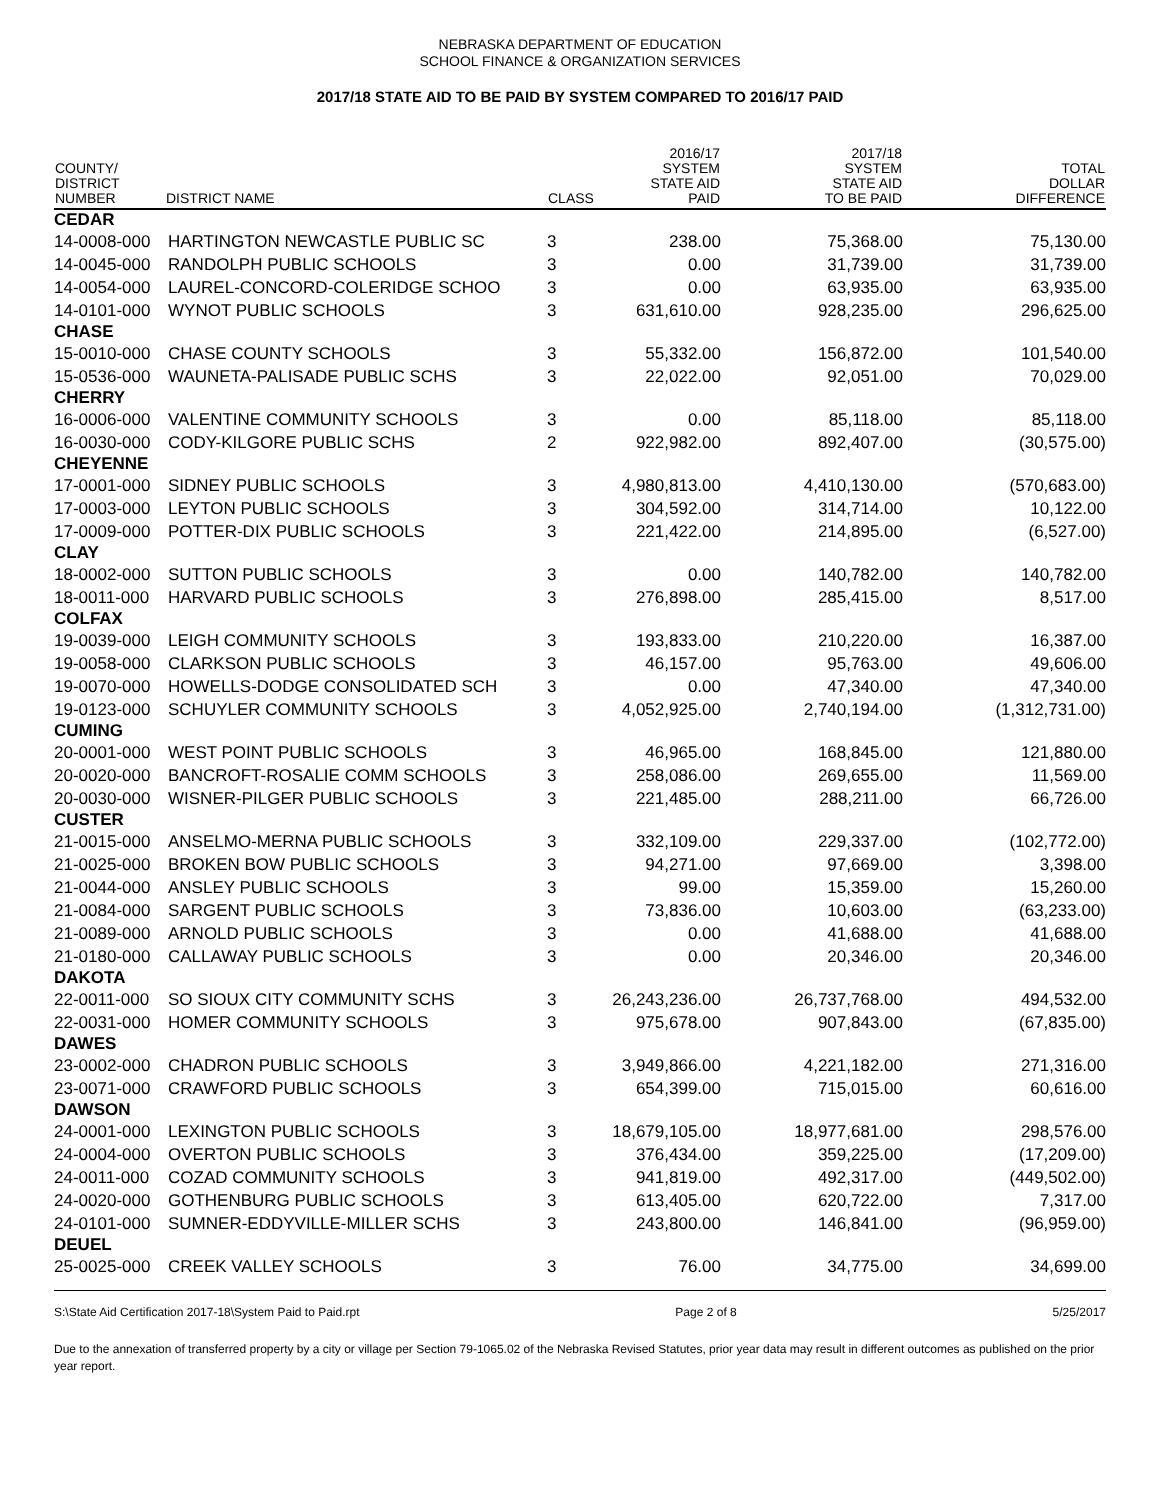NEBRASKA DEPARTMENT OF EDUCATION
SCHOOL FINANCE & ORGANIZATION SERVICES
2017/18 STATE AID TO BE PAID BY SYSTEM COMPARED TO 2016/17 PAID
| COUNTY/ DISTRICT NUMBER | DISTRICT NAME | CLASS | 2016/17 SYSTEM STATE AID PAID | 2017/18 SYSTEM STATE AID TO BE PAID | TOTAL DOLLAR DIFFERENCE |
| --- | --- | --- | --- | --- | --- |
| CEDAR | | | | | |
| 14-0008-000 | HARTINGTON NEWCASTLE PUBLIC SC | 3 | 238.00 | 75,368.00 | 75,130.00 |
| 14-0045-000 | RANDOLPH PUBLIC SCHOOLS | 3 | 0.00 | 31,739.00 | 31,739.00 |
| 14-0054-000 | LAUREL-CONCORD-COLERIDGE SCHOO | 3 | 0.00 | 63,935.00 | 63,935.00 |
| 14-0101-000 | WYNOT PUBLIC SCHOOLS | 3 | 631,610.00 | 928,235.00 | 296,625.00 |
| CHASE | | | | | |
| 15-0010-000 | CHASE COUNTY SCHOOLS | 3 | 55,332.00 | 156,872.00 | 101,540.00 |
| 15-0536-000 | WAUNETA-PALISADE PUBLIC SCHS | 3 | 22,022.00 | 92,051.00 | 70,029.00 |
| CHERRY | | | | | |
| 16-0006-000 | VALENTINE COMMUNITY SCHOOLS | 3 | 0.00 | 85,118.00 | 85,118.00 |
| 16-0030-000 | CODY-KILGORE PUBLIC SCHS | 2 | 922,982.00 | 892,407.00 | (30,575.00) |
| CHEYENNE | | | | | |
| 17-0001-000 | SIDNEY PUBLIC SCHOOLS | 3 | 4,980,813.00 | 4,410,130.00 | (570,683.00) |
| 17-0003-000 | LEYTON PUBLIC SCHOOLS | 3 | 304,592.00 | 314,714.00 | 10,122.00 |
| 17-0009-000 | POTTER-DIX PUBLIC SCHOOLS | 3 | 221,422.00 | 214,895.00 | (6,527.00) |
| CLAY | | | | | |
| 18-0002-000 | SUTTON PUBLIC SCHOOLS | 3 | 0.00 | 140,782.00 | 140,782.00 |
| 18-0011-000 | HARVARD PUBLIC SCHOOLS | 3 | 276,898.00 | 285,415.00 | 8,517.00 |
| COLFAX | | | | | |
| 19-0039-000 | LEIGH COMMUNITY SCHOOLS | 3 | 193,833.00 | 210,220.00 | 16,387.00 |
| 19-0058-000 | CLARKSON PUBLIC SCHOOLS | 3 | 46,157.00 | 95,763.00 | 49,606.00 |
| 19-0070-000 | HOWELLS-DODGE CONSOLIDATED SCH | 3 | 0.00 | 47,340.00 | 47,340.00 |
| 19-0123-000 | SCHUYLER COMMUNITY SCHOOLS | 3 | 4,052,925.00 | 2,740,194.00 | (1,312,731.00) |
| CUMING | | | | | |
| 20-0001-000 | WEST POINT PUBLIC SCHOOLS | 3 | 46,965.00 | 168,845.00 | 121,880.00 |
| 20-0020-000 | BANCROFT-ROSALIE COMM SCHOOLS | 3 | 258,086.00 | 269,655.00 | 11,569.00 |
| 20-0030-000 | WISNER-PILGER PUBLIC SCHOOLS | 3 | 221,485.00 | 288,211.00 | 66,726.00 |
| CUSTER | | | | | |
| 21-0015-000 | ANSELMO-MERNA PUBLIC SCHOOLS | 3 | 332,109.00 | 229,337.00 | (102,772.00) |
| 21-0025-000 | BROKEN BOW PUBLIC SCHOOLS | 3 | 94,271.00 | 97,669.00 | 3,398.00 |
| 21-0044-000 | ANSLEY PUBLIC SCHOOLS | 3 | 99.00 | 15,359.00 | 15,260.00 |
| 21-0084-000 | SARGENT PUBLIC SCHOOLS | 3 | 73,836.00 | 10,603.00 | (63,233.00) |
| 21-0089-000 | ARNOLD PUBLIC SCHOOLS | 3 | 0.00 | 41,688.00 | 41,688.00 |
| 21-0180-000 | CALLAWAY PUBLIC SCHOOLS | 3 | 0.00 | 20,346.00 | 20,346.00 |
| DAKOTA | | | | | |
| 22-0011-000 | SO SIOUX CITY COMMUNITY SCHS | 3 | 26,243,236.00 | 26,737,768.00 | 494,532.00 |
| 22-0031-000 | HOMER COMMUNITY SCHOOLS | 3 | 975,678.00 | 907,843.00 | (67,835.00) |
| DAWES | | | | | |
| 23-0002-000 | CHADRON PUBLIC SCHOOLS | 3 | 3,949,866.00 | 4,221,182.00 | 271,316.00 |
| 23-0071-000 | CRAWFORD PUBLIC SCHOOLS | 3 | 654,399.00 | 715,015.00 | 60,616.00 |
| DAWSON | | | | | |
| 24-0001-000 | LEXINGTON PUBLIC SCHOOLS | 3 | 18,679,105.00 | 18,977,681.00 | 298,576.00 |
| 24-0004-000 | OVERTON PUBLIC SCHOOLS | 3 | 376,434.00 | 359,225.00 | (17,209.00) |
| 24-0011-000 | COZAD COMMUNITY SCHOOLS | 3 | 941,819.00 | 492,317.00 | (449,502.00) |
| 24-0020-000 | GOTHENBURG PUBLIC SCHOOLS | 3 | 613,405.00 | 620,722.00 | 7,317.00 |
| 24-0101-000 | SUMNER-EDDYVILLE-MILLER SCHS | 3 | 243,800.00 | 146,841.00 | (96,959.00) |
| DEUEL | | | | | |
| 25-0025-000 | CREEK VALLEY SCHOOLS | 3 | 76.00 | 34,775.00 | 34,699.00 |
S:\State Aid Certification 2017-18\System Paid to Paid.rpt Page 2 of 8 5/25/2017
Due to the annexation of transferred property by a city or village per Section 79-1065.02 of the Nebraska Revised Statutes, prior year data may result in different outcomes as published on the prior year report.